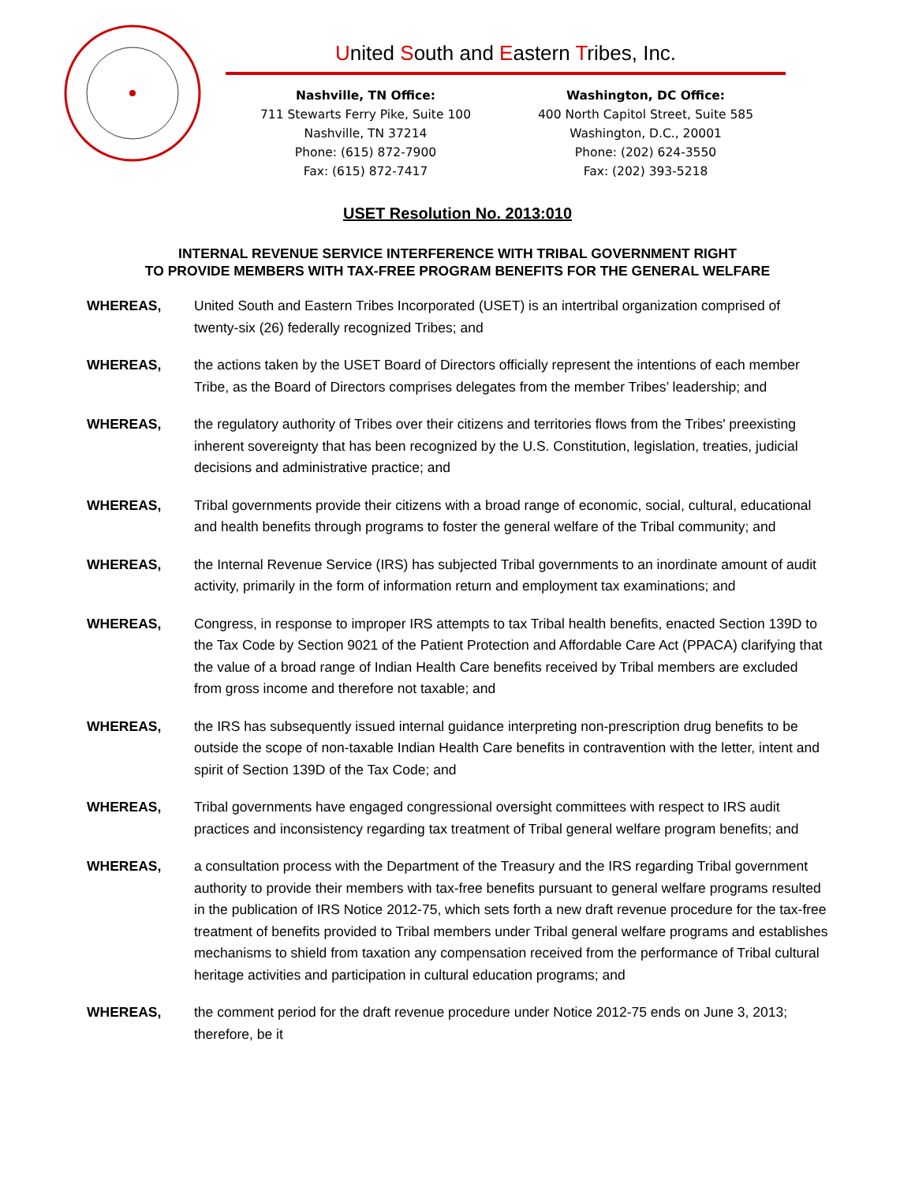United South and Eastern Tribes, Inc.
Nashville, TN Office:
711 Stewarts Ferry Pike, Suite 100
Nashville, TN 37214
Phone: (615) 872-7900
Fax: (615) 872-7417
Washington, DC Office:
400 North Capitol Street, Suite 585
Washington, D.C., 20001
Phone: (202) 624-3550
Fax: (202) 393-5218
USET Resolution No. 2013:010
INTERNAL REVENUE SERVICE INTERFERENCE WITH TRIBAL GOVERNMENT RIGHT
TO PROVIDE MEMBERS WITH TAX-FREE PROGRAM BENEFITS FOR THE GENERAL WELFARE
WHEREAS, United South and Eastern Tribes Incorporated (USET) is an intertribal organization comprised of twenty-six (26) federally recognized Tribes; and
WHEREAS, the actions taken by the USET Board of Directors officially represent the intentions of each member Tribe, as the Board of Directors comprises delegates from the member Tribes’ leadership; and
WHEREAS, the regulatory authority of Tribes over their citizens and territories flows from the Tribes' preexisting inherent sovereignty that has been recognized by the U.S. Constitution, legislation, treaties, judicial decisions and administrative practice; and
WHEREAS, Tribal governments provide their citizens with a broad range of economic, social, cultural, educational and health benefits through programs to foster the general welfare of the Tribal community; and
WHEREAS, the Internal Revenue Service (IRS) has subjected Tribal governments to an inordinate amount of audit activity, primarily in the form of information return and employment tax examinations; and
WHEREAS, Congress, in response to improper IRS attempts to tax Tribal health benefits, enacted Section 139D to the Tax Code by Section 9021 of the Patient Protection and Affordable Care Act (PPACA) clarifying that the value of a broad range of Indian Health Care benefits received by Tribal members are excluded from gross income and therefore not taxable; and
WHEREAS, the IRS has subsequently issued internal guidance interpreting non-prescription drug benefits to be outside the scope of non-taxable Indian Health Care benefits in contravention with the letter, intent and spirit of Section 139D of the Tax Code; and
WHEREAS, Tribal governments have engaged congressional oversight committees with respect to IRS audit practices and inconsistency regarding tax treatment of Tribal general welfare program benefits; and
WHEREAS, a consultation process with the Department of the Treasury and the IRS regarding Tribal government authority to provide their members with tax-free benefits pursuant to general welfare programs resulted in the publication of IRS Notice 2012-75, which sets forth a new draft revenue procedure for the tax-free treatment of benefits provided to Tribal members under Tribal general welfare programs and establishes mechanisms to shield from taxation any compensation received from the performance of Tribal cultural heritage activities and participation in cultural education programs; and
WHEREAS, the comment period for the draft revenue procedure under Notice 2012-75 ends on June 3, 2013; therefore, be it